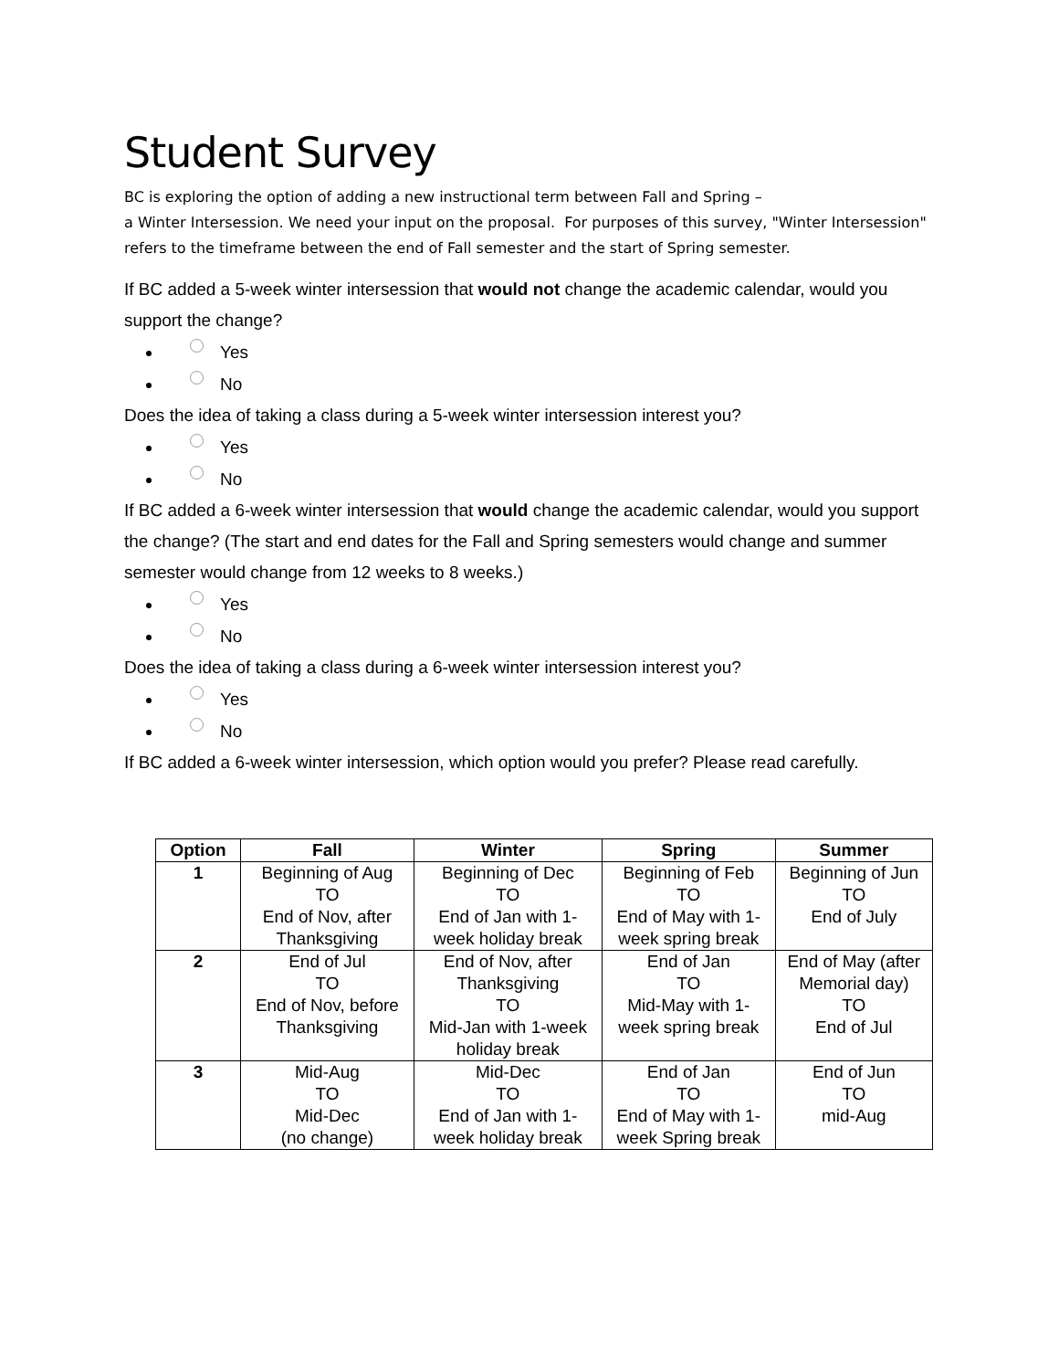Student Survey
BC is exploring the option of adding a new instructional term between Fall and Spring –
a Winter Intersession. We need your input on the proposal. For purposes of this survey, "Winter Intersession" refers to the timeframe between the end of Fall semester and the start of Spring semester.
If BC added a 5-week winter intersession that would not change the academic calendar, would you support the change?
Yes
No
Does the idea of taking a class during a 5-week winter intersession interest you?
Yes
No
If BC added a 6-week winter intersession that would change the academic calendar, would you support the change? (The start and end dates for the Fall and Spring semesters would change and summer semester would change from 12 weeks to 8 weeks.)
Yes
No
Does the idea of taking a class during a 6-week winter intersession interest you?
Yes
No
If BC added a 6-week winter intersession, which option would you prefer? Please read carefully.
| Option | Fall | Winter | Spring | Summer |
| --- | --- | --- | --- | --- |
| 1 | Beginning of Aug TO End of Nov, after Thanksgiving | Beginning of Dec TO End of Jan with 1-week holiday break | Beginning of Feb TO End of May with 1-week spring break | Beginning of Jun TO End of July |
| 2 | End of Jul TO End of Nov, before Thanksgiving | End of Nov, after Thanksgiving TO Mid-Jan with 1-week holiday break | End of Jan TO Mid-May with 1-week spring break | End of May (after Memorial day) TO End of Jul |
| 3 | Mid-Aug TO Mid-Dec (no change) | Mid-Dec TO End of Jan with 1-week holiday break | End of Jan TO End of May with 1-week Spring break | End of Jun TO mid-Aug |